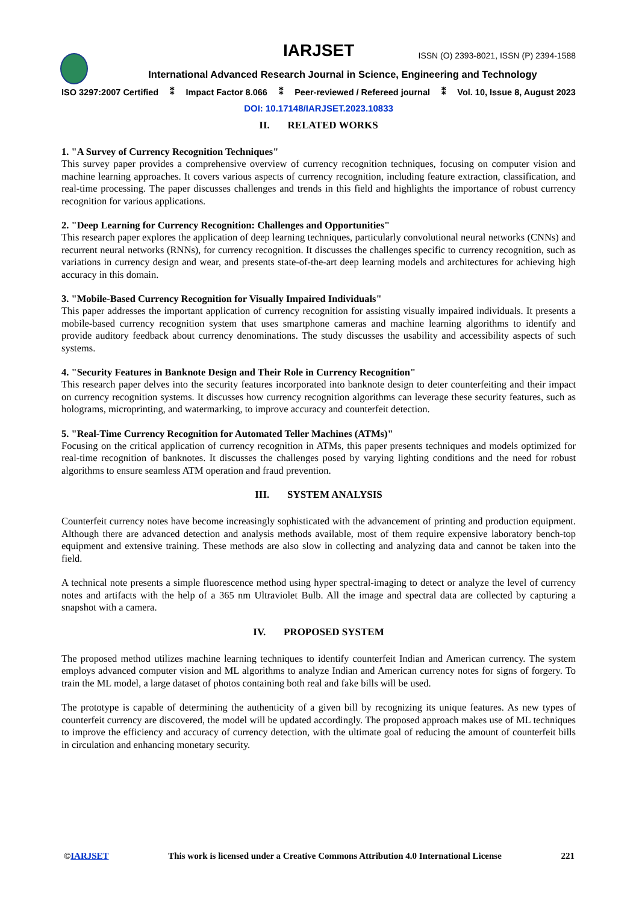IARJSET ISSN (O) 2393-8021, ISSN (P) 2394-1588
International Advanced Research Journal in Science, Engineering and Technology
ISO 3297:2007 Certified ⁑ Impact Factor 8.066 ⁑ Peer-reviewed / Refereed journal ⁑ Vol. 10, Issue 8, August 2023
DOI: 10.17148/IARJSET.2023.10833
II. RELATED WORKS
1. "A Survey of Currency Recognition Techniques"
This survey paper provides a comprehensive overview of currency recognition techniques, focusing on computer vision and machine learning approaches. It covers various aspects of currency recognition, including feature extraction, classification, and real-time processing. The paper discusses challenges and trends in this field and highlights the importance of robust currency recognition for various applications.
2. "Deep Learning for Currency Recognition: Challenges and Opportunities"
This research paper explores the application of deep learning techniques, particularly convolutional neural networks (CNNs) and recurrent neural networks (RNNs), for currency recognition. It discusses the challenges specific to currency recognition, such as variations in currency design and wear, and presents state-of-the-art deep learning models and architectures for achieving high accuracy in this domain.
3. "Mobile-Based Currency Recognition for Visually Impaired Individuals"
This paper addresses the important application of currency recognition for assisting visually impaired individuals. It presents a mobile-based currency recognition system that uses smartphone cameras and machine learning algorithms to identify and provide auditory feedback about currency denominations. The study discusses the usability and accessibility aspects of such systems.
4. "Security Features in Banknote Design and Their Role in Currency Recognition"
This research paper delves into the security features incorporated into banknote design to deter counterfeiting and their impact on currency recognition systems. It discusses how currency recognition algorithms can leverage these security features, such as holograms, microprinting, and watermarking, to improve accuracy and counterfeit detection.
5. "Real-Time Currency Recognition for Automated Teller Machines (ATMs)"
Focusing on the critical application of currency recognition in ATMs, this paper presents techniques and models optimized for real-time recognition of banknotes. It discusses the challenges posed by varying lighting conditions and the need for robust algorithms to ensure seamless ATM operation and fraud prevention.
III. SYSTEM ANALYSIS
Counterfeit currency notes have become increasingly sophisticated with the advancement of printing and production equipment. Although there are advanced detection and analysis methods available, most of them require expensive laboratory bench-top equipment and extensive training. These methods are also slow in collecting and analyzing data and cannot be taken into the field.
A technical note presents a simple fluorescence method using hyper spectral-imaging to detect or analyze the level of currency notes and artifacts with the help of a 365 nm Ultraviolet Bulb. All the image and spectral data are collected by capturing a snapshot with a camera.
IV. PROPOSED SYSTEM
The proposed method utilizes machine learning techniques to identify counterfeit Indian and American currency. The system employs advanced computer vision and ML algorithms to analyze Indian and American currency notes for signs of forgery. To train the ML model, a large dataset of photos containing both real and fake bills will be used.
The prototype is capable of determining the authenticity of a given bill by recognizing its unique features. As new types of counterfeit currency are discovered, the model will be updated accordingly. The proposed approach makes use of ML techniques to improve the efficiency and accuracy of currency detection, with the ultimate goal of reducing the amount of counterfeit bills in circulation and enhancing monetary security.
©IARJSET This work is licensed under a Creative Commons Attribution 4.0 International License 221